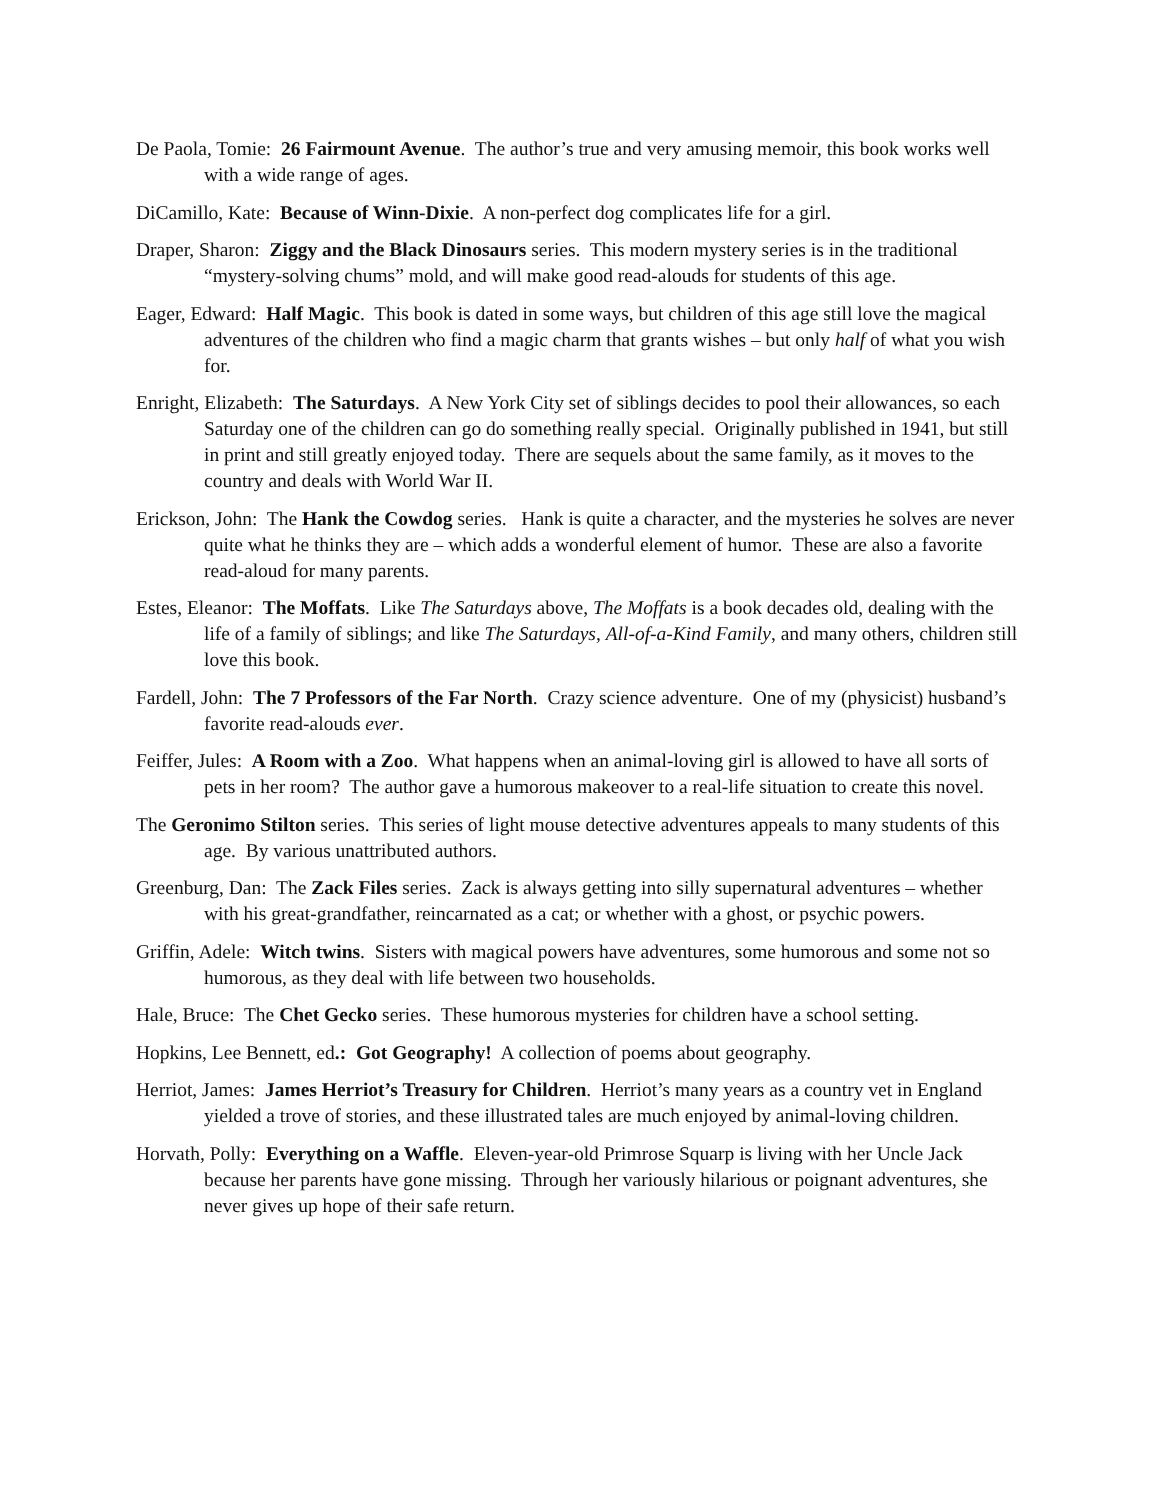De Paola, Tomie: 26 Fairmount Avenue. The author’s true and very amusing memoir, this book works well with a wide range of ages.
DiCamillo, Kate: Because of Winn-Dixie. A non-perfect dog complicates life for a girl.
Draper, Sharon: Ziggy and the Black Dinosaurs series. This modern mystery series is in the traditional “mystery-solving chums” mold, and will make good read-alouds for students of this age.
Eager, Edward: Half Magic. This book is dated in some ways, but children of this age still love the magical adventures of the children who find a magic charm that grants wishes – but only half of what you wish for.
Enright, Elizabeth: The Saturdays. A New York City set of siblings decides to pool their allowances, so each Saturday one of the children can go do something really special. Originally published in 1941, but still in print and still greatly enjoyed today. There are sequels about the same family, as it moves to the country and deals with World War II.
Erickson, John: The Hank the Cowdog series. Hank is quite a character, and the mysteries he solves are never quite what he thinks they are – which adds a wonderful element of humor. These are also a favorite read-aloud for many parents.
Estes, Eleanor: The Moffats. Like The Saturdays above, The Moffats is a book decades old, dealing with the life of a family of siblings; and like The Saturdays, All-of-a-Kind Family, and many others, children still love this book.
Fardell, John: The 7 Professors of the Far North. Crazy science adventure. One of my (physicist) husband’s favorite read-alouds ever.
Feiffer, Jules: A Room with a Zoo. What happens when an animal-loving girl is allowed to have all sorts of pets in her room? The author gave a humorous makeover to a real-life situation to create this novel.
The Geronimo Stilton series. This series of light mouse detective adventures appeals to many students of this age. By various unattributed authors.
Greenburg, Dan: The Zack Files series. Zack is always getting into silly supernatural adventures – whether with his great-grandfather, reincarnated as a cat; or whether with a ghost, or psychic powers.
Griffin, Adele: Witch twins. Sisters with magical powers have adventures, some humorous and some not so humorous, as they deal with life between two households.
Hale, Bruce: The Chet Gecko series. These humorous mysteries for children have a school setting.
Hopkins, Lee Bennett, ed.: Got Geography! A collection of poems about geography.
Herriot, James: James Herriot’s Treasury for Children. Herriot’s many years as a country vet in England yielded a trove of stories, and these illustrated tales are much enjoyed by animal-loving children.
Horvath, Polly: Everything on a Waffle. Eleven-year-old Primrose Squarp is living with her Uncle Jack because her parents have gone missing. Through her variously hilarious or poignant adventures, she never gives up hope of their safe return.